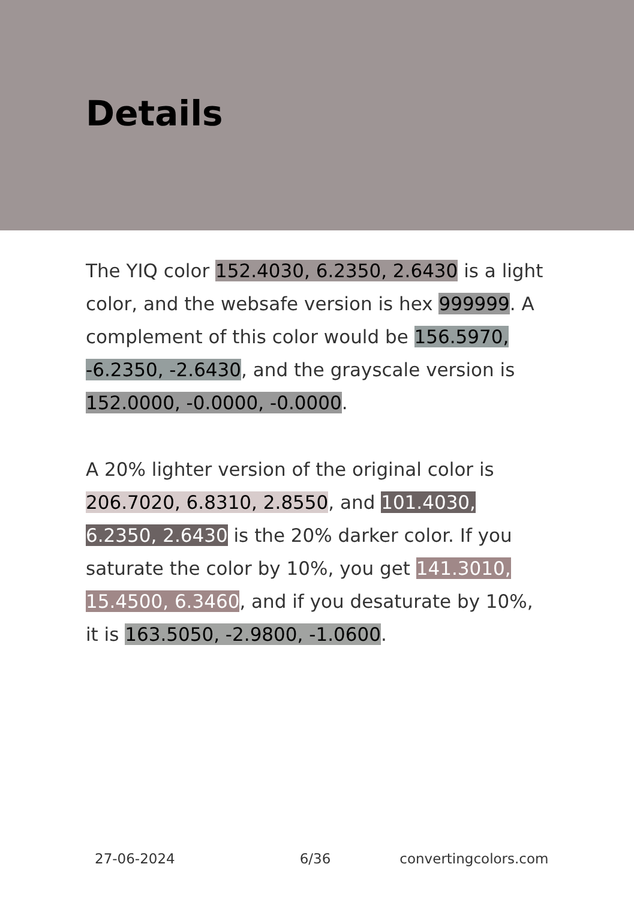Details
The YIQ color 152.4030, 6.2350, 2.6430 is a light color, and the websafe version is hex 999999. A complement of this color would be 156.5970, -6.2350, -2.6430, and the grayscale version is 152.0000, -0.0000, -0.0000.
A 20% lighter version of the original color is 206.7020, 6.8310, 2.8550, and 101.4030, 6.2350, 2.6430 is the 20% darker color. If you saturate the color by 10%, you get 141.3010, 15.4500, 6.3460, and if you desaturate by 10%, it is 163.5050, -2.9800, -1.0600.
27-06-2024 6/36 convertingcolors.com